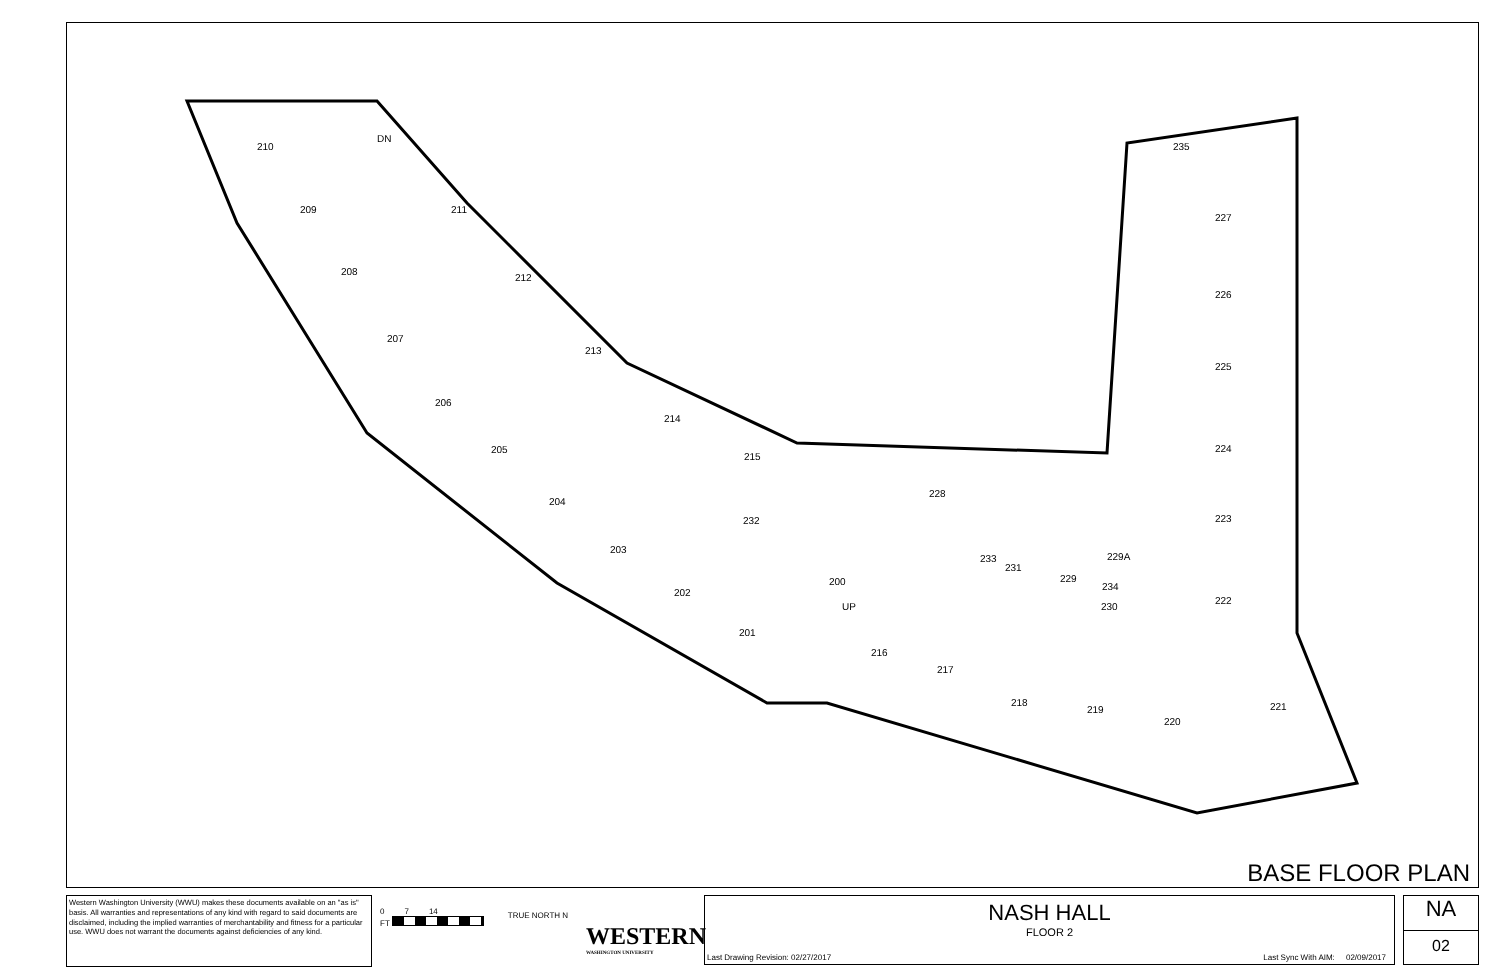210
209 211
208
212
207
213
206
214
205
215
204
203
202
201
200
216
217
218
219
220
221
222
223
224
225
226
227
235
228
229
229A
230
231
232
233
234
DN
UP
BASE FLOOR PLAN
Western Washington University (WWU) makes these documents available on an "as is" basis. All warranties and representations of any kind with regard to said documents are disclaimed, including the implied warranties of merchantability and fitness for a particular use. WWU does not warrant the documents against deficiencies of any kind.
0 7 14
FT
TRUE NORTH N
WESTERN
WASHINGTON UNIVERSITY
NASH HALL
FLOOR 2
Last Drawing Revision: 02/27/2017 Last Sync With AIM: 02/09/2017
NA
02